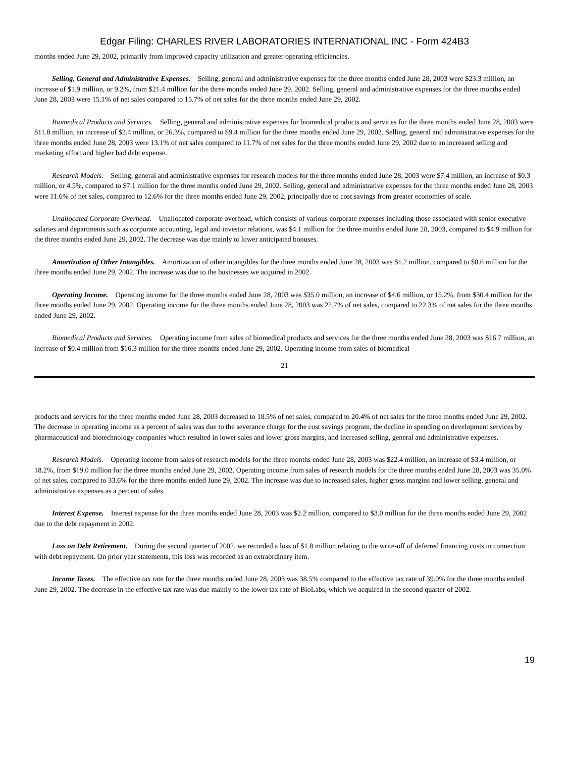Edgar Filing: CHARLES RIVER LABORATORIES INTERNATIONAL INC - Form 424B3
months ended June 29, 2002, primarily from improved capacity utilization and greater operating efficiencies.
Selling, General and Administrative Expenses. Selling, general and administrative expenses for the three months ended June 28, 2003 were $23.3 million, an increase of $1.9 million, or 9.2%, from $21.4 million for the three months ended June 29, 2002. Selling, general and administrative expenses for the three months ended June 28, 2003 were 15.1% of net sales compared to 15.7% of net sales for the three months ended June 29, 2002.
Biomedical Products and Services. Selling, general and administrative expenses for biomedical products and services for the three months ended June 28, 2003 were $11.8 million, an increase of $2.4 million, or 26.3%, compared to $9.4 million for the three months ended June 29, 2002. Selling, general and administrative expenses for the three months ended June 28, 2003 were 13.1% of net sales compared to 11.7% of net sales for the three months ended June 29, 2002 due to an increased selling and marketing effort and higher bad debt expense.
Research Models. Selling, general and administrative expenses for research models for the three months ended June 28, 2003 were $7.4 million, an increase of $0.3 million, or 4.5%, compared to $7.1 million for the three months ended June 29, 2002. Selling, general and administrative expenses for the three months ended June 28, 2003 were 11.6% of net sales, compared to 12.6% for the three months ended June 29, 2002, principally due to cost savings from greater economies of scale.
Unallocated Corporate Overhead. Unallocated corporate overhead, which consists of various corporate expenses including those associated with senior executive salaries and departments such as corporate accounting, legal and investor relations, was $4.1 million for the three months ended June 28, 2003, compared to $4.9 million for the three months ended June 29, 2002. The decrease was due mainly to lower anticipated bonuses.
Amortization of Other Intangibles. Amortization of other intangibles for the three months ended June 28, 2003 was $1.2 million, compared to $0.6 million for the three months ended June 29, 2002. The increase was due to the businesses we acquired in 2002.
Operating Income. Operating income for the three months ended June 28, 2003 was $35.0 million, an increase of $4.6 million, or 15.2%, from $30.4 million for the three months ended June 29, 2002. Operating income for the three months ended June 28, 2003 was 22.7% of net sales, compared to 22.3% of net sales for the three months ended June 29, 2002.
Biomedical Products and Services. Operating income from sales of biomedical products and services for the three months ended June 28, 2003 was $16.7 million, an increase of $0.4 million from $16.3 million for the three months ended June 29, 2002. Operating income from sales of biomedical
21
products and services for the three months ended June 28, 2003 decreased to 18.5% of net sales, compared to 20.4% of net sales for the three months ended June 29, 2002. The decrease in operating income as a percent of sales was due to the severance charge for the cost savings program, the decline in spending on development services by pharmaceutical and biotechnology companies which resulted in lower sales and lower gross margins, and increased selling, general and administrative expenses.
Research Models. Operating income from sales of research models for the three months ended June 28, 2003 was $22.4 million, an increase of $3.4 million, or 18.2%, from $19.0 million for the three months ended June 29, 2002. Operating income from sales of research models for the three months ended June 28, 2003 was 35.0% of net sales, compared to 33.6% for the three months ended June 29, 2002. The increase was due to increased sales, higher gross margins and lower selling, general and administrative expenses as a percent of sales.
Interest Expense. Interest expense for the three months ended June 28, 2003 was $2.2 million, compared to $3.0 million for the three months ended June 29, 2002 due to the debt repayment in 2002.
Loss on Debt Retirement. During the second quarter of 2002, we recorded a loss of $1.8 million relating to the write-off of deferred financing costs in connection with debt repayment. On prior year statements, this loss was recorded as an extraordinary item.
Income Taxes. The effective tax rate for the three months ended June 28, 2003 was 38.5% compared to the effective tax rate of 39.0% for the three months ended June 29, 2002. The decrease in the effective tax rate was due mainly to the lower tax rate of BioLabs, which we acquired in the second quarter of 2002.
19